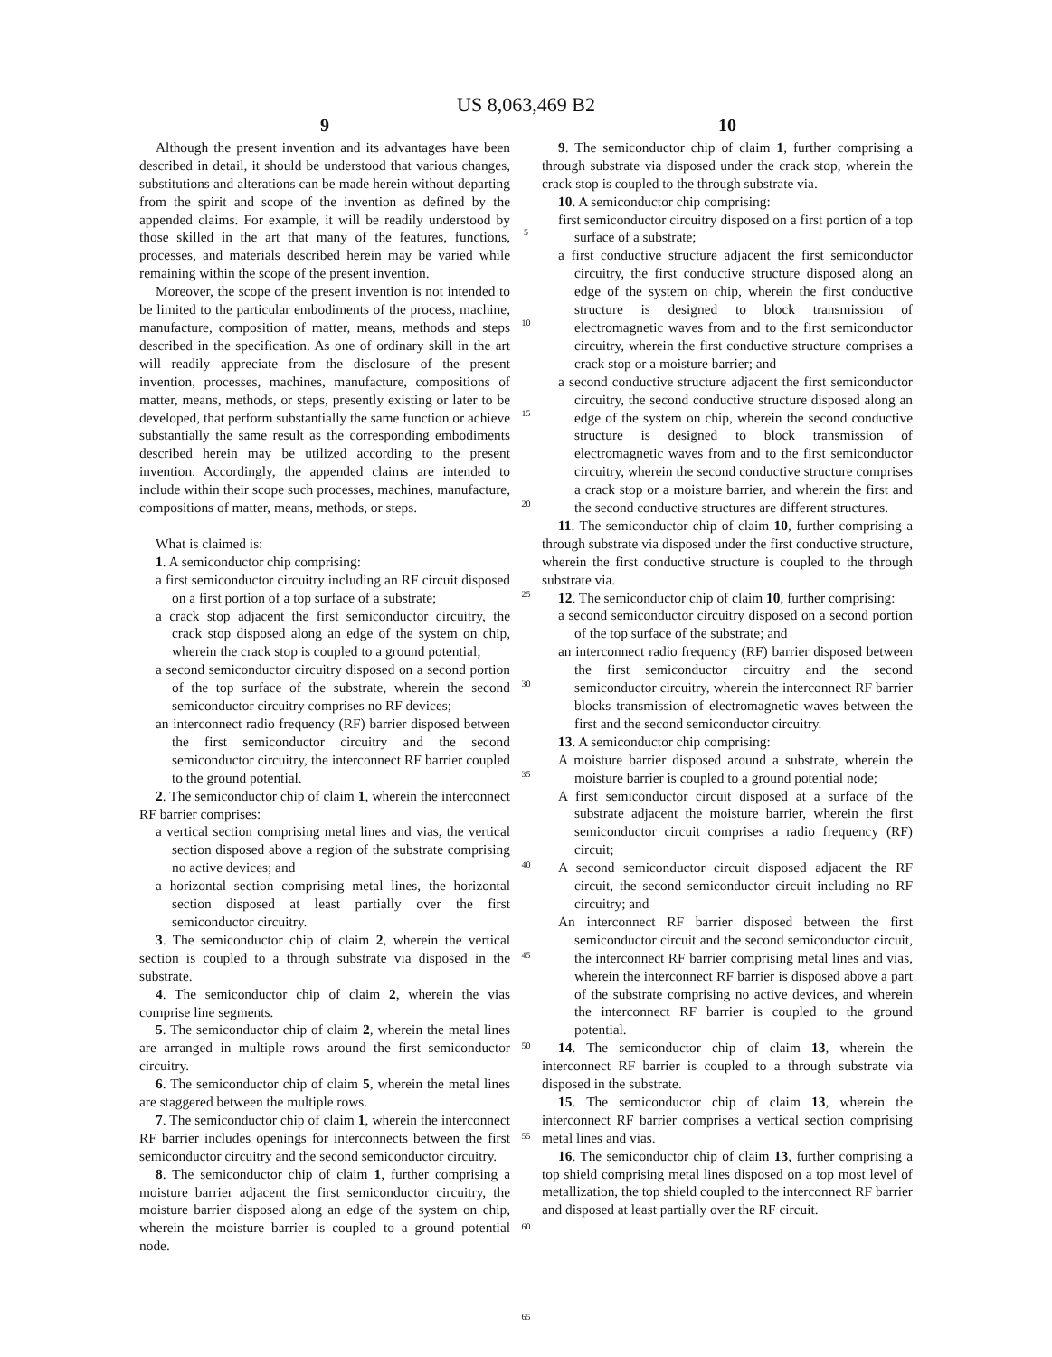US 8,063,469 B2
9
Although the present invention and its advantages have been described in detail, it should be understood that various changes, substitutions and alterations can be made herein without departing from the spirit and scope of the invention as defined by the appended claims. For example, it will be readily understood by those skilled in the art that many of the features, functions, processes, and materials described herein may be varied while remaining within the scope of the present invention.
Moreover, the scope of the present invention is not intended to be limited to the particular embodiments of the process, machine, manufacture, composition of matter, means, methods and steps described in the specification. As one of ordinary skill in the art will readily appreciate from the disclosure of the present invention, processes, machines, manufacture, compositions of matter, means, methods, or steps, presently existing or later to be developed, that perform substantially the same function or achieve substantially the same result as the corresponding embodiments described herein may be utilized according to the present invention. Accordingly, the appended claims are intended to include within their scope such processes, machines, manufacture, compositions of matter, means, methods, or steps.
What is claimed is:
1. A semiconductor chip comprising:
a first semiconductor circuitry including an RF circuit disposed on a first portion of a top surface of a substrate;
a crack stop adjacent the first semiconductor circuitry, the crack stop disposed along an edge of the system on chip, wherein the crack stop is coupled to a ground potential;
a second semiconductor circuitry disposed on a second portion of the top surface of the substrate, wherein the second semiconductor circuitry comprises no RF devices;
an interconnect radio frequency (RF) barrier disposed between the first semiconductor circuitry and the second semiconductor circuitry, the interconnect RF barrier coupled to the ground potential.
2. The semiconductor chip of claim 1, wherein the interconnect RF barrier comprises:
a vertical section comprising metal lines and vias, the vertical section disposed above a region of the substrate comprising no active devices; and
a horizontal section comprising metal lines, the horizontal section disposed at least partially over the first semiconductor circuitry.
3. The semiconductor chip of claim 2, wherein the vertical section is coupled to a through substrate via disposed in the substrate.
4. The semiconductor chip of claim 2, wherein the vias comprise line segments.
5. The semiconductor chip of claim 2, wherein the metal lines are arranged in multiple rows around the first semiconductor circuitry.
6. The semiconductor chip of claim 5, wherein the metal lines are staggered between the multiple rows.
7. The semiconductor chip of claim 1, wherein the interconnect RF barrier includes openings for interconnects between the first semiconductor circuitry and the second semiconductor circuitry.
8. The semiconductor chip of claim 1, further comprising a moisture barrier adjacent the first semiconductor circuitry, the moisture barrier disposed along an edge of the system on chip, wherein the moisture barrier is coupled to a ground potential node.
5
10
15
20
25
30
35
40
45
50
55
60
65
10
9. The semiconductor chip of claim 1, further comprising a through substrate via disposed under the crack stop, wherein the crack stop is coupled to the through substrate via.
10. A semiconductor chip comprising:
first semiconductor circuitry disposed on a first portion of a top surface of a substrate;
a first conductive structure adjacent the first semiconductor circuitry, the first conductive structure disposed along an edge of the system on chip, wherein the first conductive structure is designed to block transmission of electromagnetic waves from and to the first semiconductor circuitry, wherein the first conductive structure comprises a crack stop or a moisture barrier; and
a second conductive structure adjacent the first semiconductor circuitry, the second conductive structure disposed along an edge of the system on chip, wherein the second conductive structure is designed to block transmission of electromagnetic waves from and to the first semiconductor circuitry, wherein the second conductive structure comprises a crack stop or a moisture barrier, and wherein the first and the second conductive structures are different structures.
11. The semiconductor chip of claim 10, further comprising a through substrate via disposed under the first conductive structure, wherein the first conductive structure is coupled to the through substrate via.
12. The semiconductor chip of claim 10, further comprising:
a second semiconductor circuitry disposed on a second portion of the top surface of the substrate; and
an interconnect radio frequency (RF) barrier disposed between the first semiconductor circuitry and the second semiconductor circuitry, wherein the interconnect RF barrier blocks transmission of electromagnetic waves between the first and the second semiconductor circuitry.
13. A semiconductor chip comprising:
A moisture barrier disposed around a substrate, wherein the moisture barrier is coupled to a ground potential node;
A first semiconductor circuit disposed at a surface of the substrate adjacent the moisture barrier, wherein the first semiconductor circuit comprises a radio frequency (RF) circuit;
A second semiconductor circuit disposed adjacent the RF circuit, the second semiconductor circuit including no RF circuitry; and
An interconnect RF barrier disposed between the first semiconductor circuit and the second semiconductor circuit, the interconnect RF barrier comprising metal lines and vias, wherein the interconnect RF barrier is disposed above a part of the substrate comprising no active devices, and wherein the interconnect RF barrier is coupled to the ground potential.
14. The semiconductor chip of claim 13, wherein the interconnect RF barrier is coupled to a through substrate via disposed in the substrate.
15. The semiconductor chip of claim 13, wherein the interconnect RF barrier comprises a vertical section comprising metal lines and vias.
16. The semiconductor chip of claim 13, further comprising a top shield comprising metal lines disposed on a top most level of metallization, the top shield coupled to the interconnect RF barrier and disposed at least partially over the RF circuit.